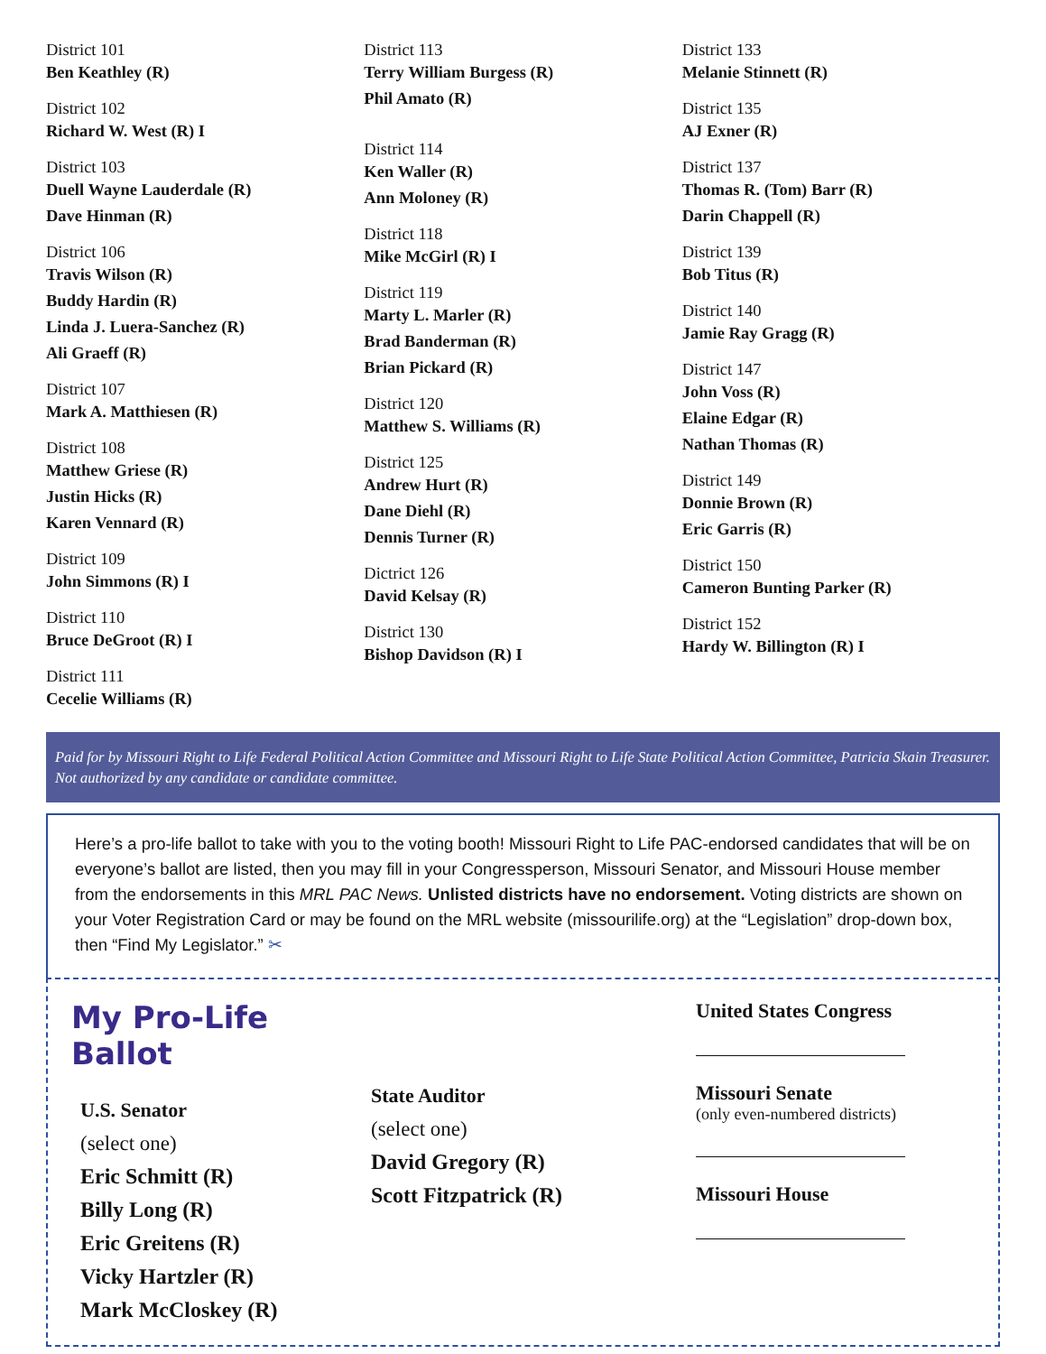District 101
Ben Keathley (R)
District 102
Richard W. West (R) I
District 103
Duell Wayne Lauderdale (R)
Dave Hinman (R)
District 106
Travis Wilson (R)
Buddy Hardin (R)
Linda J. Luera-Sanchez (R)
Ali Graeff (R)
District 107
Mark A. Matthiesen (R)
District 108
Matthew Griese (R)
Justin Hicks (R)
Karen Vennard (R)
District 109
John Simmons (R) I
District 110
Bruce DeGroot (R) I
District 111
Cecelie Williams (R)
District 113
Terry William Burgess (R)
Phil Amato (R)
District 114
Ken Waller (R)
Ann Moloney (R)
District 118
Mike McGirl (R) I
District 119
Marty L. Marler (R)
Brad Banderman (R)
Brian Pickard (R)
District 120
Matthew S. Williams (R)
District 125
Andrew Hurt (R)
Dane Diehl (R)
Dennis Turner (R)
Dictrict 126
David Kelsay (R)
District 130
Bishop Davidson (R) I
District 133
Melanie Stinnett (R)
District 135
AJ Exner (R)
District 137
Thomas R. (Tom) Barr (R)
Darin Chappell (R)
District 139
Bob Titus (R)
District 140
Jamie Ray Gragg (R)
District 147
John Voss (R)
Elaine Edgar (R)
Nathan Thomas (R)
District 149
Donnie Brown (R)
Eric Garris (R)
District 150
Cameron Bunting Parker (R)
District 152
Hardy W. Billington (R) I
Paid for by Missouri Right to Life Federal Political Action Committee and Missouri Right to Life State Political Action Committee, Patricia Skain Treasurer. Not authorized by any candidate or candidate committee.
Here’s a pro-life ballot to take with you to the voting booth! Missouri Right to Life PAC-endorsed candidates that will be on everyone’s ballot are listed, then you may fill in your Congressperson, Missouri Senator, and Missouri House member from the endorsements in this MRL PAC News. Unlisted districts have no endorsement. Voting districts are shown on your Voter Registration Card or may be found on the MRL website (missourilife.org) at the “Legislation” drop-down box, then “Find My Legislator.” ✂
My Pro-Life Ballot
U.S. Senator
(select one)
Eric Schmitt (R)
Billy Long (R)
Eric Greitens (R)
Vicky Hartzler (R)
Mark McCloskey (R)
State Auditor
(select one)
David Gregory (R)
Scott Fitzpatrick (R)
United States Congress
Missouri Senate
(only even-numbered districts)
Missouri House